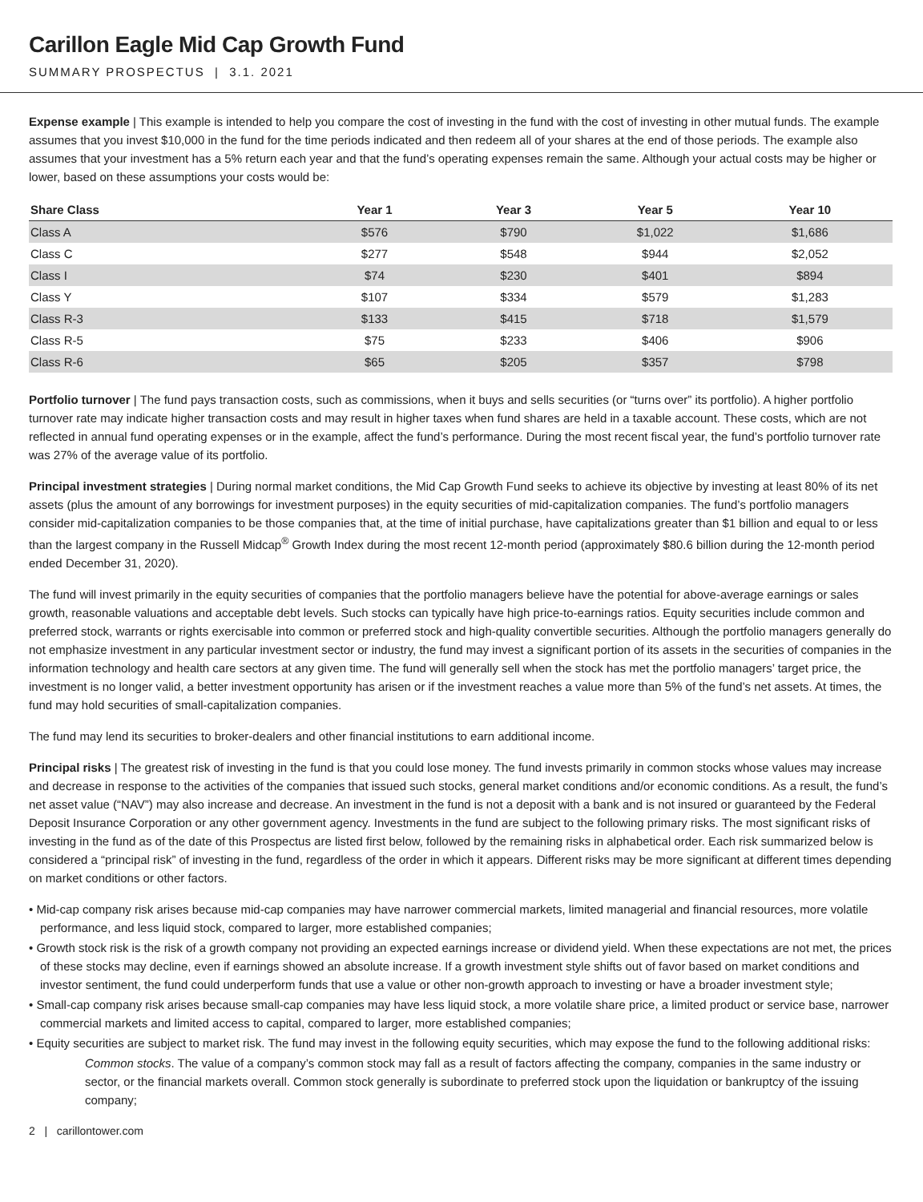Carillon Eagle Mid Cap Growth Fund
SUMMARY PROSPECTUS | 3.1. 2021
Expense example | This example is intended to help you compare the cost of investing in the fund with the cost of investing in other mutual funds. The example assumes that you invest $10,000 in the fund for the time periods indicated and then redeem all of your shares at the end of those periods. The example also assumes that your investment has a 5% return each year and that the fund’s operating expenses remain the same. Although your actual costs may be higher or lower, based on these assumptions your costs would be:
| Share Class | Year 1 | Year 3 | Year 5 | Year 10 |
| --- | --- | --- | --- | --- |
| Class A | $576 | $790 | $1,022 | $1,686 |
| Class C | $277 | $548 | $944 | $2,052 |
| Class I | $74 | $230 | $401 | $894 |
| Class Y | $107 | $334 | $579 | $1,283 |
| Class R-3 | $133 | $415 | $718 | $1,579 |
| Class R-5 | $75 | $233 | $406 | $906 |
| Class R-6 | $65 | $205 | $357 | $798 |
Portfolio turnover | The fund pays transaction costs, such as commissions, when it buys and sells securities (or “turns over” its portfolio). A higher portfolio turnover rate may indicate higher transaction costs and may result in higher taxes when fund shares are held in a taxable account. These costs, which are not reflected in annual fund operating expenses or in the example, affect the fund’s performance. During the most recent fiscal year, the fund’s portfolio turnover rate was 27% of the average value of its portfolio.
Principal investment strategies | During normal market conditions, the Mid Cap Growth Fund seeks to achieve its objective by investing at least 80% of its net assets (plus the amount of any borrowings for investment purposes) in the equity securities of mid-capitalization companies. The fund’s portfolio managers consider mid-capitalization companies to be those companies that, at the time of initial purchase, have capitalizations greater than $1 billion and equal to or less than the largest company in the Russell Midcap<sup>®</sup> Growth Index during the most recent 12-month period (approximately $80.6 billion during the 12-month period ended December 31, 2020).
The fund will invest primarily in the equity securities of companies that the portfolio managers believe have the potential for above-average earnings or sales growth, reasonable valuations and acceptable debt levels. Such stocks can typically have high price-to-earnings ratios. Equity securities include common and preferred stock, warrants or rights exercisable into common or preferred stock and high-quality convertible securities. Although the portfolio managers generally do not emphasize investment in any particular investment sector or industry, the fund may invest a significant portion of its assets in the securities of companies in the information technology and health care sectors at any given time. The fund will generally sell when the stock has met the portfolio managers’ target price, the investment is no longer valid, a better investment opportunity has arisen or if the investment reaches a value more than 5% of the fund’s net assets. At times, the fund may hold securities of small-capitalization companies.
The fund may lend its securities to broker-dealers and other financial institutions to earn additional income.
Principal risks | The greatest risk of investing in the fund is that you could lose money. The fund invests primarily in common stocks whose values may increase and decrease in response to the activities of the companies that issued such stocks, general market conditions and/or economic conditions. As a result, the fund’s net asset value (“NAV”) may also increase and decrease. An investment in the fund is not a deposit with a bank and is not insured or guaranteed by the Federal Deposit Insurance Corporation or any other government agency. Investments in the fund are subject to the following primary risks. The most significant risks of investing in the fund as of the date of this Prospectus are listed first below, followed by the remaining risks in alphabetical order. Each risk summarized below is considered a “principal risk” of investing in the fund, regardless of the order in which it appears. Different risks may be more significant at different times depending on market conditions or other factors.
• Mid-cap company risk arises because mid-cap companies may have narrower commercial markets, limited managerial and financial resources, more volatile performance, and less liquid stock, compared to larger, more established companies;
• Growth stock risk is the risk of a growth company not providing an expected earnings increase or dividend yield. When these expectations are not met, the prices of these stocks may decline, even if earnings showed an absolute increase. If a growth investment style shifts out of favor based on market conditions and investor sentiment, the fund could underperform funds that use a value or other non-growth approach to investing or have a broader investment style;
• Small-cap company risk arises because small-cap companies may have less liquid stock, a more volatile share price, a limited product or service base, narrower commercial markets and limited access to capital, compared to larger, more established companies;
• Equity securities are subject to market risk. The fund may invest in the following equity securities, which may expose the fund to the following additional risks:
Common stocks. The value of a company’s common stock may fall as a result of factors affecting the company, companies in the same industry or sector, or the financial markets overall. Common stock generally is subordinate to preferred stock upon the liquidation or bankruptcy of the issuing company;
2 | carillontower.com